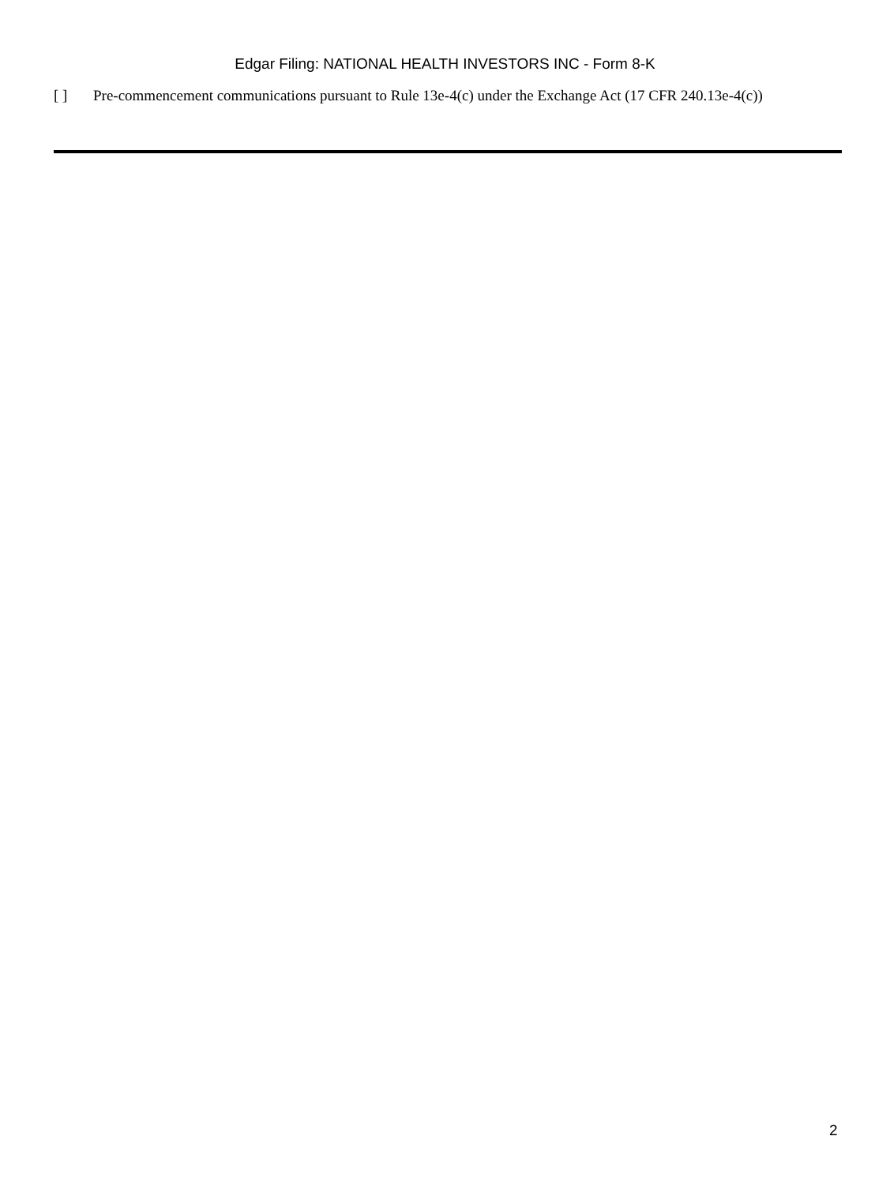Edgar Filing: NATIONAL HEALTH INVESTORS INC - Form 8-K
[ ] Pre-commencement communications pursuant to Rule 13e-4(c) under the Exchange Act (17 CFR 240.13e-4(c))
2